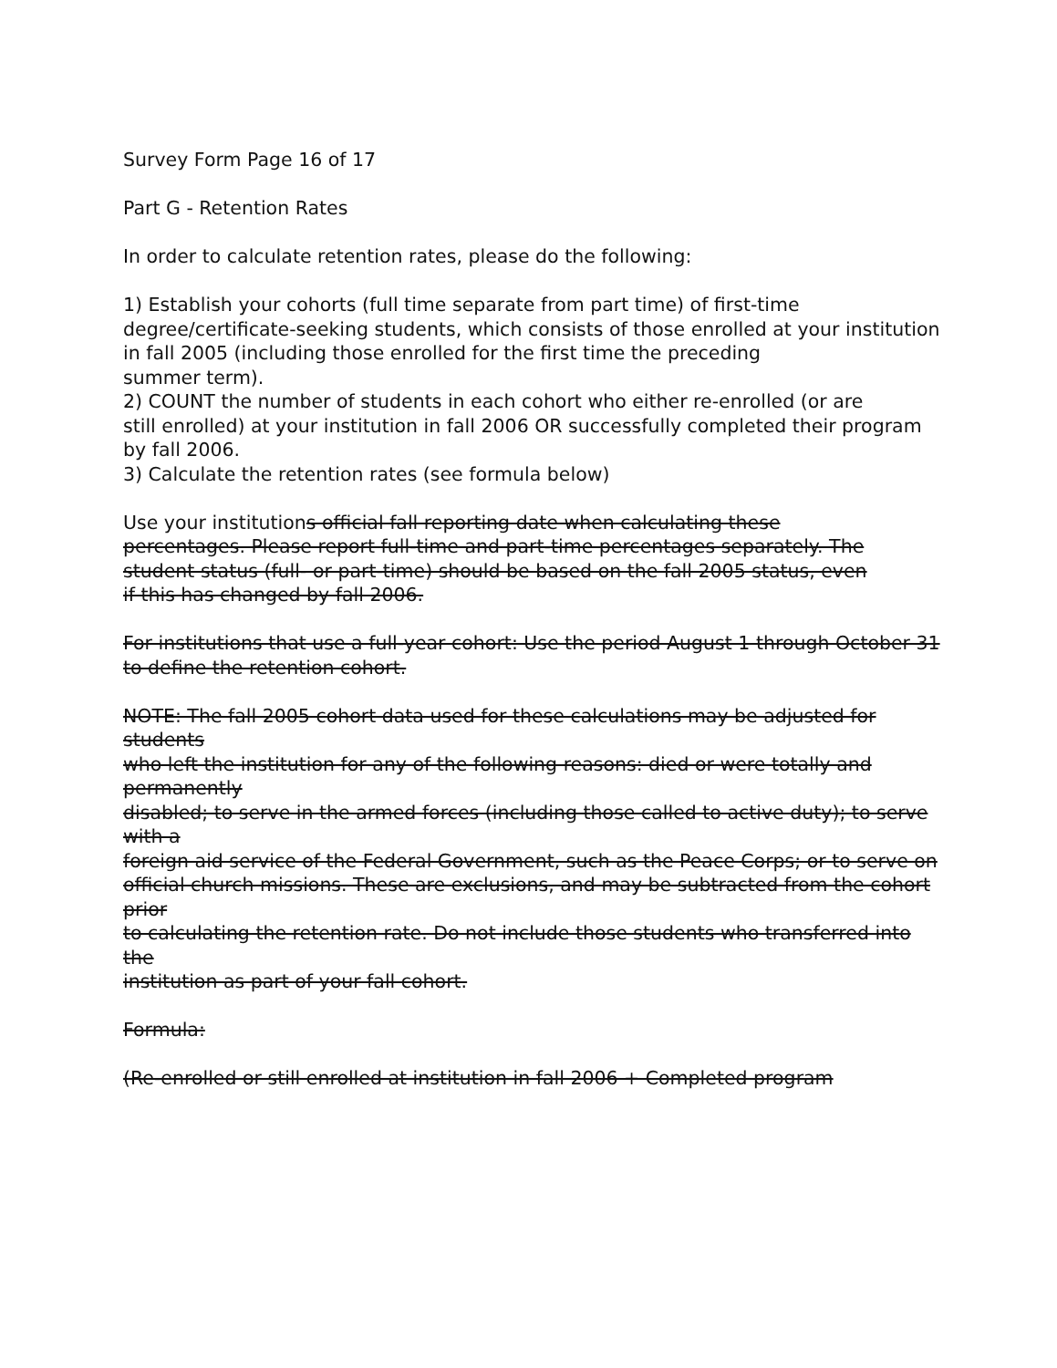Survey Form Page 16 of 17
Part G - Retention Rates
In order to calculate retention rates, please do the following:
1) Establish your cohorts (full time separate from part time) of first-time degree/certificate-seeking students, which consists of those enrolled at your institution in fall 2005 (including those enrolled for the first time the preceding
summer term).
2) COUNT the number of students in each cohort who either re-enrolled (or are
still enrolled) at your institution in fall 2006 OR successfully completed their program by fall 2006.
3) Calculate the retention rates (see formula below)
Use your institutions official fall reporting date when calculating these
percentages. Please report full-time and part-time percentages separately. The
student status (full- or part-time) should be based on the fall 2005 status, even
if this has changed by fall 2006.
For institutions that use a full-year cohort: Use the period August 1 through October 31
to define the retention cohort.
NOTE: The fall 2005 cohort data used for these calculations may be adjusted for students
who left the institution for any of the following reasons: died or were totally and permanently
disabled; to serve in the armed forces (including those called to active duty); to serve with a
foreign aid service of the Federal Government, such as the Peace Corps; or to serve on
official church missions. These are exclusions, and may be subtracted from the cohort prior
to calculating the retention rate. Do not include those students who transferred into the
institution as part of your fall cohort.
Formula:
(Re-enrolled or still enrolled at institution in fall 2006 + Completed program